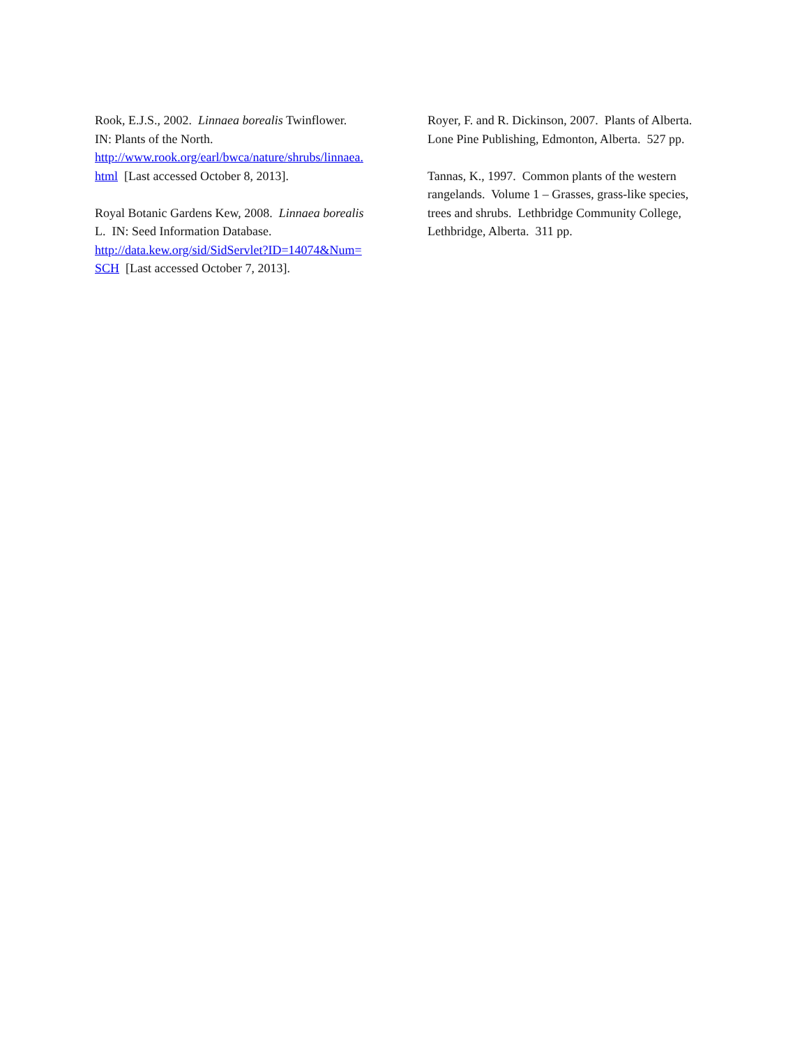Rook, E.J.S., 2002. Linnaea borealis Twinflower.
IN: Plants of the North.
http://www.rook.org/earl/bwca/nature/shrubs/linnaea.
html [Last accessed October 8, 2013].
Royal Botanic Gardens Kew, 2008. Linnaea borealis
L. IN: Seed Information Database.
http://data.kew.org/sid/SidServlet?ID=14074&Num=
SCH [Last accessed October 7, 2013].
Royer, F. and R. Dickinson, 2007. Plants of Alberta.
Lone Pine Publishing, Edmonton, Alberta. 527 pp.
Tannas, K., 1997. Common plants of the western
rangelands. Volume 1 – Grasses, grass-like species,
trees and shrubs. Lethbridge Community College,
Lethbridge, Alberta. 311 pp.